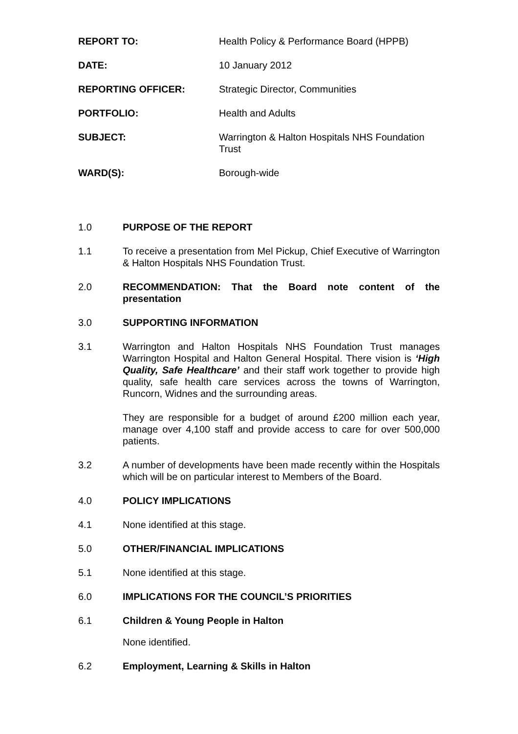| REPORT TO: | Health Policy & Performance Board (HPPB) |
| DATE: | 10 January 2012 |
| REPORTING OFFICER: | Strategic Director, Communities |
| PORTFOLIO: | Health and Adults |
| SUBJECT: | Warrington & Halton Hospitals NHS Foundation Trust |
| WARD(S): | Borough-wide |
1.0 PURPOSE OF THE REPORT
1.1 To receive a presentation from Mel Pickup, Chief Executive of Warrington & Halton Hospitals NHS Foundation Trust.
2.0 RECOMMENDATION: That the Board note content of the presentation
3.0 SUPPORTING INFORMATION
3.1 Warrington and Halton Hospitals NHS Foundation Trust manages Warrington Hospital and Halton General Hospital. There vision is ‘High Quality, Safe Healthcare’ and their staff work together to provide high quality, safe health care services across the towns of Warrington, Runcorn, Widnes and the surrounding areas.
They are responsible for a budget of around £200 million each year, manage over 4,100 staff and provide access to care for over 500,000 patients.
3.2 A number of developments have been made recently within the Hospitals which will be on particular interest to Members of the Board.
4.0 POLICY IMPLICATIONS
4.1 None identified at this stage.
5.0 OTHER/FINANCIAL IMPLICATIONS
5.1 None identified at this stage.
6.0 IMPLICATIONS FOR THE COUNCIL’S PRIORITIES
6.1 Children & Young People in Halton
None identified.
6.2 Employment, Learning & Skills in Halton